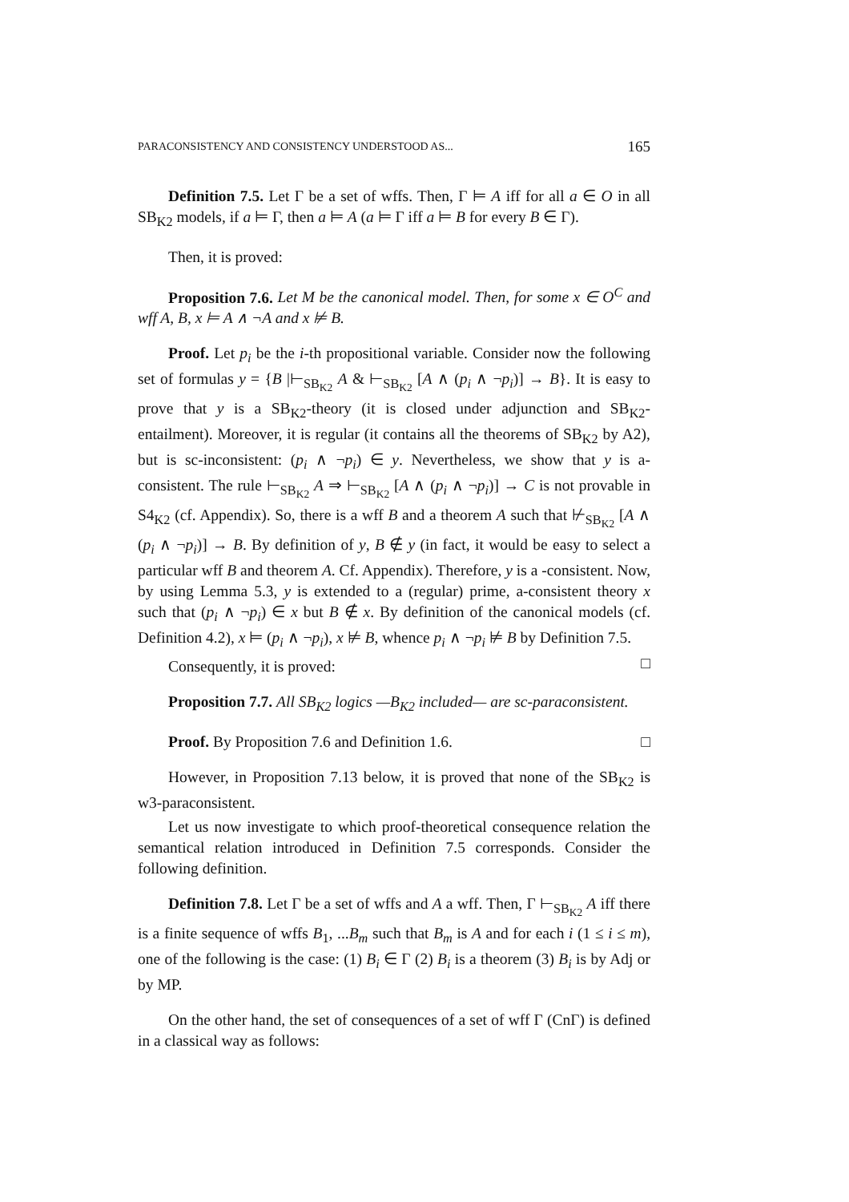PARACONSISTENCY AND CONSISTENCY UNDERSTOOD AS... 165
Definition 7.5. Let Γ be a set of wffs. Then, Γ ⊨ A iff for all a ∈ O in all SB<sub>K2</sub> models, if a ⊨ Γ, then a ⊨ A (a ⊨ Γ iff a ⊨ B for every B ∈ Γ).
Then, it is proved:
Proposition 7.6. Let M be the canonical model. Then, for some x ∈ O<sup>C</sup> and wff A, B, x ⊨ A ∧ ¬A and x ⊭ B.
Proof. Let p<sub>i</sub> be the i-th propositional variable. Consider now the following set of formulas y = {B |⊢<sub>SB<sub>K2</sub></sub> A & ⊢<sub>SB<sub>K2</sub></sub> [A ∧ (p<sub>i</sub> ∧ ¬p<sub>i</sub>)] → B}. It is easy to prove that y is a SB<sub>K2</sub>-theory (it is closed under adjunction and SB<sub>K2</sub>-entailment). Moreover, it is regular (it contains all the theorems of SB<sub>K2</sub> by A2), but is sc-inconsistent: (p<sub>i</sub> ∧ ¬p<sub>i</sub>) ∈ y. Nevertheless, we show that y is a-consistent. The rule ⊢<sub>SB<sub>K2</sub></sub> A ⇒ ⊢<sub>SB<sub>K2</sub></sub> [A ∧ (p<sub>i</sub> ∧ ¬p<sub>i</sub>)] → C is not provable in S4<sub>K2</sub> (cf. Appendix). So, there is a wff B and a theorem A such that ⊬<sub>SB<sub>K2</sub></sub> [A ∧ (p<sub>i</sub> ∧ ¬p<sub>i</sub>)] → B. By definition of y, B ∉ y (in fact, it would be easy to select a particular wff B and theorem A. Cf. Appendix). Therefore, y is a -consistent. Now, by using Lemma 5.3, y is extended to a (regular) prime, a-consistent theory x such that (p<sub>i</sub> ∧ ¬p<sub>i</sub>) ∈ x but B ∉ x. By definition of the canonical models (cf. Definition 4.2), x ⊨ (p<sub>i</sub> ∧ ¬p<sub>i</sub>), x ⊭ B, whence p<sub>i</sub> ∧ ¬p<sub>i</sub> ⊭ B by Definition 7.5. □
Consequently, it is proved:
Proposition 7.7. All SB<sub>K2</sub> logics —B<sub>K2</sub> included— are sc-paraconsistent.
Proof. By Proposition 7.6 and Definition 1.6. □
However, in Proposition 7.13 below, it is proved that none of the SB<sub>K2</sub> is w3-paraconsistent.
Let us now investigate to which proof-theoretical consequence relation the semantical relation introduced in Definition 7.5 corresponds. Consider the following definition.
Definition 7.8. Let Γ be a set of wffs and A a wff. Then, Γ ⊢<sub>SB<sub>K2</sub></sub> A iff there is a finite sequence of wffs B<sub>1</sub>, ...B<sub>m</sub> such that B<sub>m</sub> is A and for each i (1 ≤ i ≤ m), one of the following is the case: (1) B<sub>i</sub> ∈ Γ (2) B<sub>i</sub> is a theorem (3) B<sub>i</sub> is by Adj or by MP.
On the other hand, the set of consequences of a set of wff Γ (CnΓ) is defined in a classical way as follows: